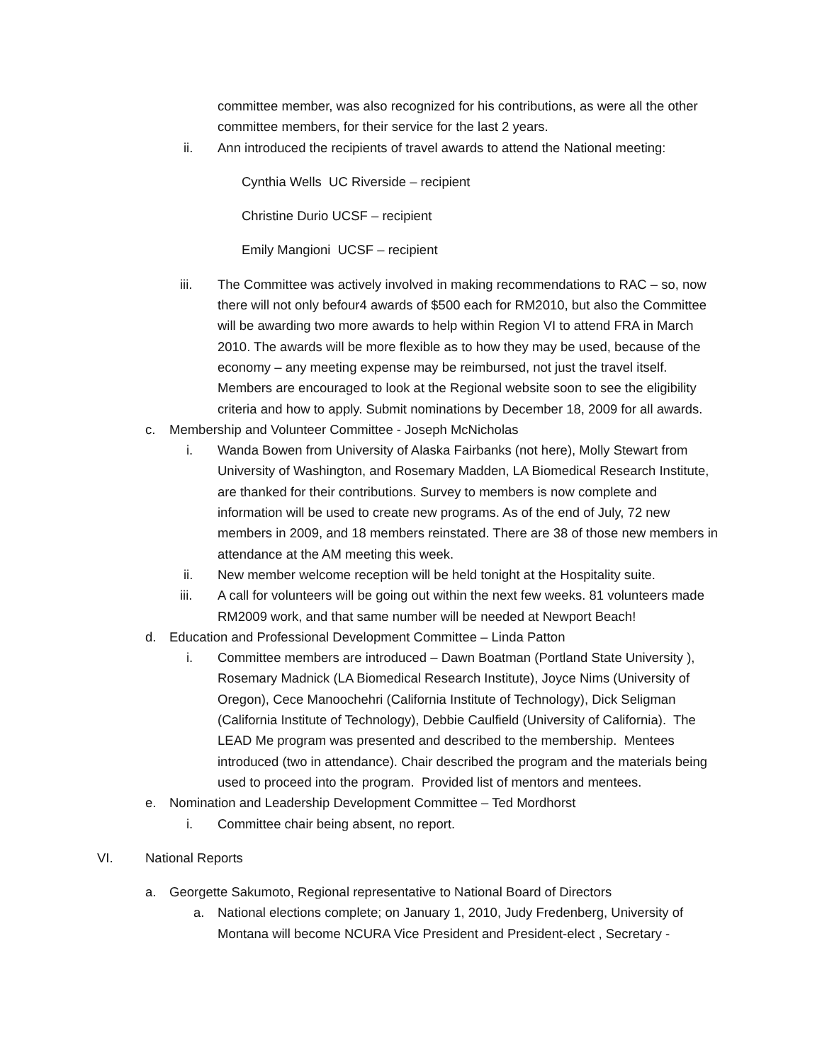committee member, was also recognized for his contributions, as were all the other committee members, for their service for the last 2 years.
ii. Ann introduced the recipients of travel awards to attend the National meeting:
Cynthia Wells UC Riverside – recipient
Christine Durio UCSF – recipient
Emily Mangioni UCSF – recipient
iii. The Committee was actively involved in making recommendations to RAC – so, now there will not only befour4 awards of $500 each for RM2010, but also the Committee will be awarding two more awards to help within Region VI to attend FRA in March 2010. The awards will be more flexible as to how they may be used, because of the economy – any meeting expense may be reimbursed, not just the travel itself. Members are encouraged to look at the Regional website soon to see the eligibility criteria and how to apply. Submit nominations by December 18, 2009 for all awards.
c. Membership and Volunteer Committee - Joseph McNicholas
i. Wanda Bowen from University of Alaska Fairbanks (not here), Molly Stewart from University of Washington, and Rosemary Madden, LA Biomedical Research Institute, are thanked for their contributions. Survey to members is now complete and information will be used to create new programs. As of the end of July, 72 new members in 2009, and 18 members reinstated. There are 38 of those new members in attendance at the AM meeting this week.
ii. New member welcome reception will be held tonight at the Hospitality suite.
iii. A call for volunteers will be going out within the next few weeks. 81 volunteers made RM2009 work, and that same number will be needed at Newport Beach!
d. Education and Professional Development Committee – Linda Patton
i. Committee members are introduced – Dawn Boatman (Portland State University ), Rosemary Madnick (LA Biomedical Research Institute), Joyce Nims (University of Oregon), Cece Manoochehri (California Institute of Technology), Dick Seligman (California Institute of Technology), Debbie Caulfield (University of California). The LEAD Me program was presented and described to the membership. Mentees introduced (two in attendance). Chair described the program and the materials being used to proceed into the program. Provided list of mentors and mentees.
e. Nomination and Leadership Development Committee – Ted Mordhorst
i. Committee chair being absent, no report.
VI. National Reports
a. Georgette Sakumoto, Regional representative to National Board of Directors
a. National elections complete; on January 1, 2010, Judy Fredenberg, University of Montana will become NCURA Vice President and President-elect , Secretary -